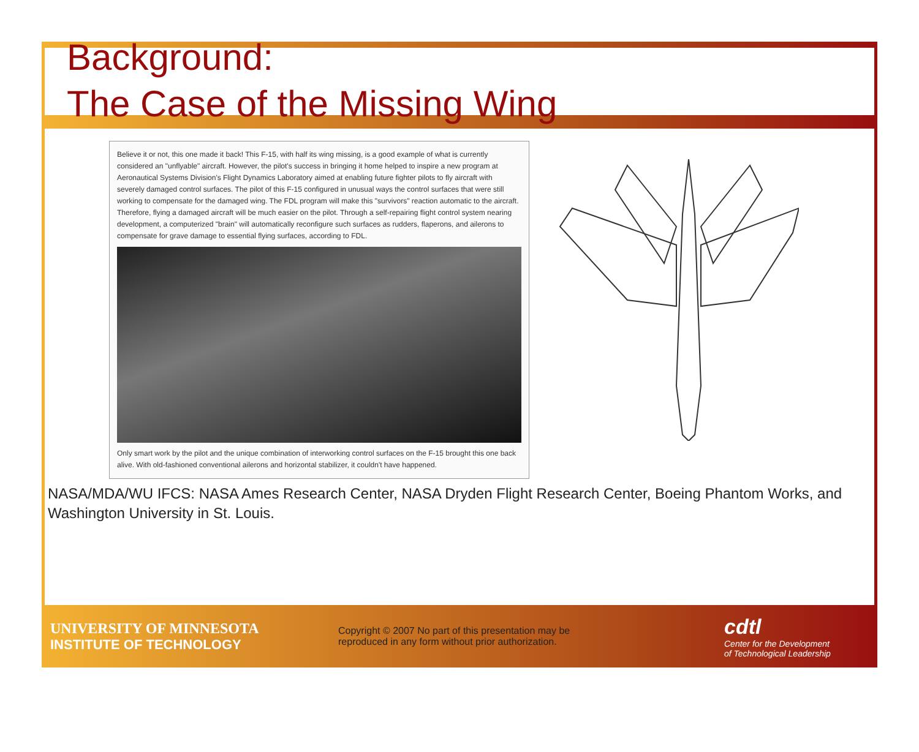Background:
The Case of the Missing Wing
Believe it or not, this one made it back! This F-15, with half its wing missing, is a good example of what is currently considered an "unflyable" aircraft. However, the pilot's success in bringing it home helped to inspire a new program at Aeronautical Systems Division's Flight Dynamics Laboratory aimed at enabling future fighter pilots to fly aircraft with severely damaged control surfaces. The pilot of this F-15 configured in unusual ways the control surfaces that were still working to compensate for the damaged wing. The FDL program will make this "survivors" reaction automatic to the aircraft. Therefore, flying a damaged aircraft will be much easier on the pilot. Through a self-repairing flight control system nearing development, a computerized "brain" will automatically reconfigure such surfaces as rudders, flaperons, and ailerons to compensate for grave damage to essential flying surfaces, according to FDL.
Only smart work by the pilot and the unique combination of interworking control surfaces on the F-15 brought this one back alive. With old-fashioned conventional ailerons and horizontal stabilizer, it couldn't have happened.
NASA/MDA/WU IFCS: NASA Ames Research Center, NASA Dryden Flight Research Center, Boeing Phantom Works, and Washington University in St. Louis.
UNIVERSITY OF MINNESOTA
INSTITUTE OF TECHNOLOGY
Copyright © 2007 No part of this presentation may be reproduced in any form without prior authorization.
cdtl
Center for the Development
of Technological Leadership